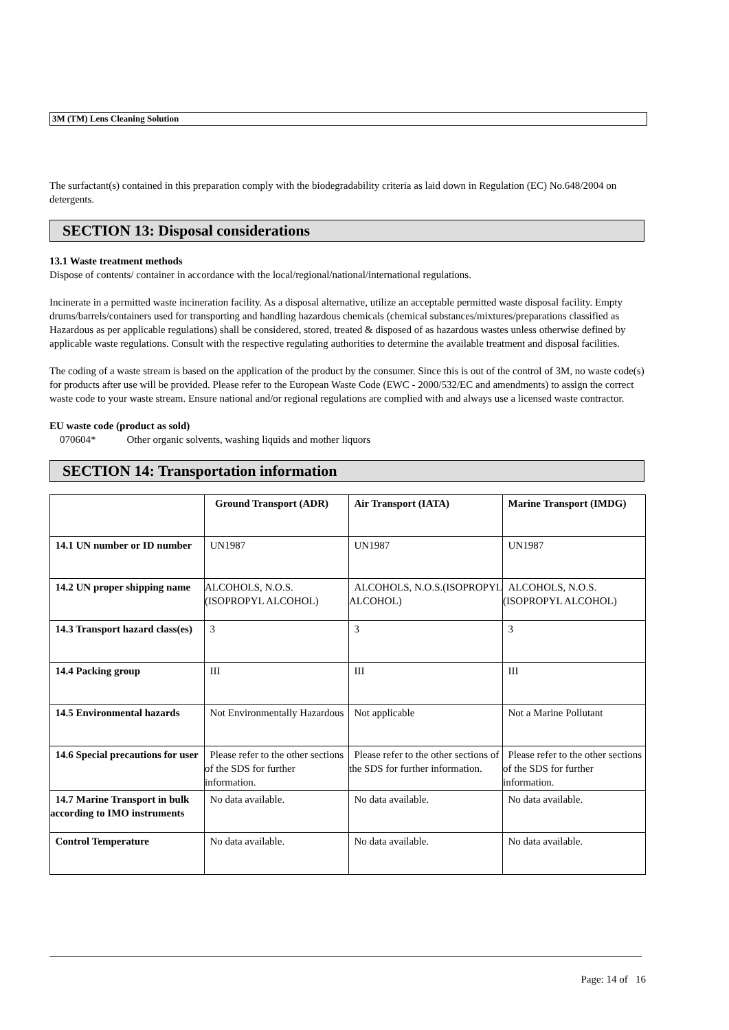3M (TM) Lens Cleaning Solution
The surfactant(s) contained in this preparation comply with the biodegradability criteria as laid down in Regulation (EC) No.648/2004 on detergents.
SECTION 13: Disposal considerations
13.1 Waste treatment methods
Dispose of contents/ container in accordance with the local/regional/national/international regulations.
Incinerate in a permitted waste incineration facility. As a disposal alternative, utilize an acceptable permitted waste disposal facility. Empty drums/barrels/containers used for transporting and handling hazardous chemicals (chemical substances/mixtures/preparations classified as Hazardous as per applicable regulations) shall be considered, stored, treated & disposed of as hazardous wastes unless otherwise defined by applicable waste regulations. Consult with the respective regulating authorities to determine the available treatment and disposal facilities.
The coding of a waste stream is based on the application of the product by the consumer. Since this is out of the control of 3M, no waste code(s) for products after use will be provided. Please refer to the European Waste Code (EWC - 2000/532/EC and amendments) to assign the correct waste code to your waste stream. Ensure national and/or regional regulations are complied with and always use a licensed waste contractor.
EU waste code (product as sold)
070604* Other organic solvents, washing liquids and mother liquors
SECTION 14: Transportation information
| | Ground Transport (ADR) | Air Transport (IATA) | Marine Transport (IMDG) |
| 14.1 UN number or ID number | UN1987 | UN1987 | UN1987 |
| 14.2 UN proper shipping name | ALCOHOLS, N.O.S.(ISOPROPYL ALCOHOL) | ALCOHOLS, N.O.S.(ISOPROPYL ALCOHOL) | ALCOHOLS, N.O.S.(ISOPROPYL ALCOHOL) |
| 14.3 Transport hazard class(es) | 3 | 3 | 3 |
| 14.4 Packing group | III | III | III |
| 14.5 Environmental hazards | Not Environmentally Hazardous | Not applicable | Not a Marine Pollutant |
| 14.6 Special precautions for user | Please refer to the other sections of the SDS for further information. | Please refer to the other sections of the SDS for further information. | Please refer to the other sections of the SDS for further information. |
| 14.7 Marine Transport in bulk according to IMO instruments | No data available. | No data available. | No data available. |
| Control Temperature | No data available. | No data available. | No data available. |
Page: 14 of 16